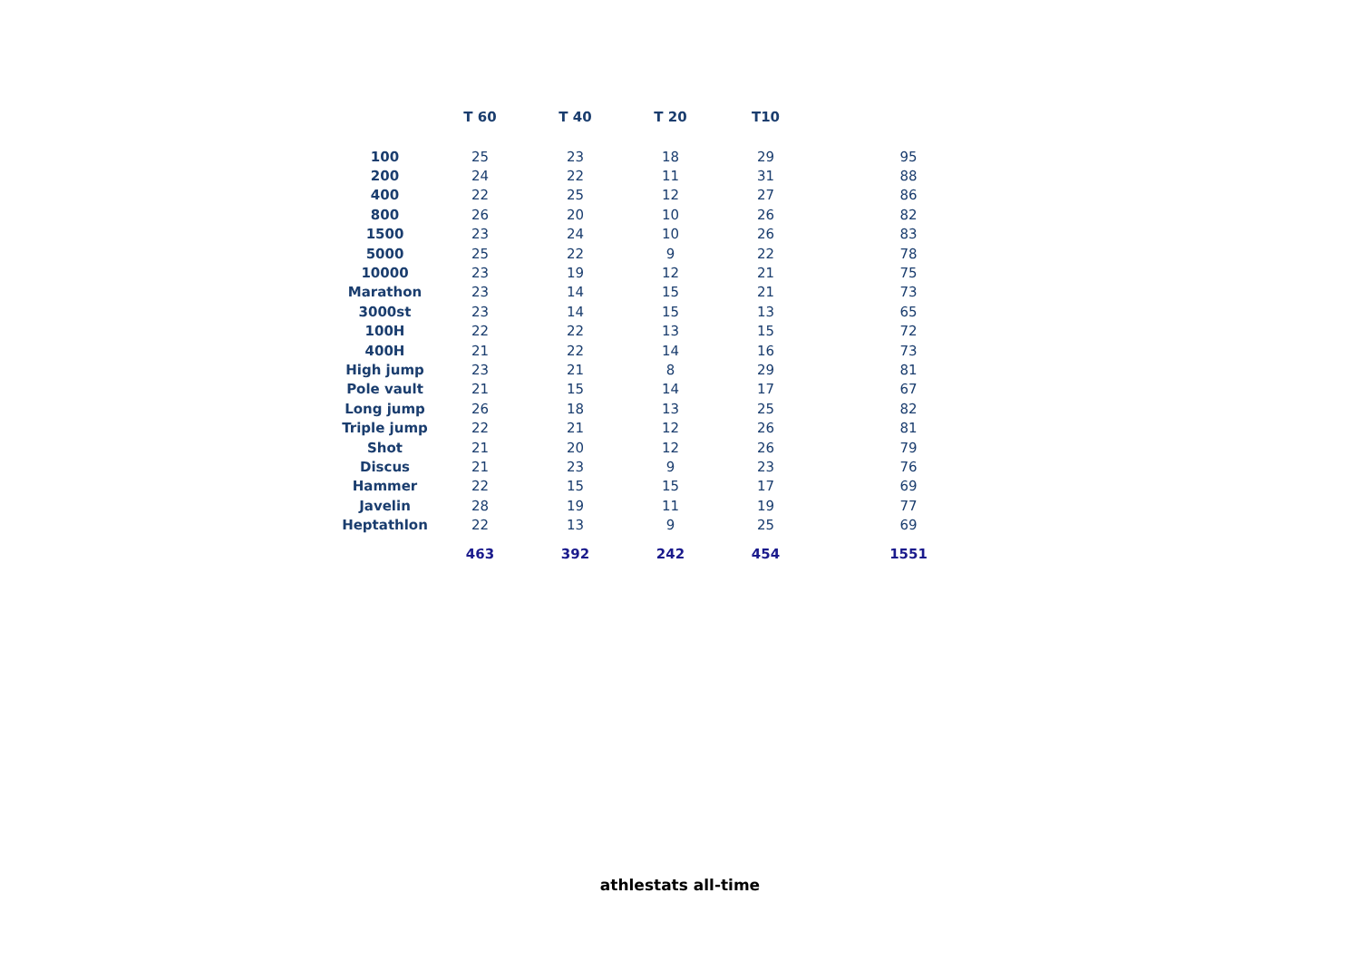| | T 60 | T 40 | T 20 | T10 | |
| --- | --- | --- | --- | --- | --- |
| 100 | 25 | 23 | 18 | 29 | 95 |
| 200 | 24 | 22 | 11 | 31 | 88 |
| 400 | 22 | 25 | 12 | 27 | 86 |
| 800 | 26 | 20 | 10 | 26 | 82 |
| 1500 | 23 | 24 | 10 | 26 | 83 |
| 5000 | 25 | 22 | 9 | 22 | 78 |
| 10000 | 23 | 19 | 12 | 21 | 75 |
| Marathon | 23 | 14 | 15 | 21 | 73 |
| 3000st | 23 | 14 | 15 | 13 | 65 |
| 100H | 22 | 22 | 13 | 15 | 72 |
| 400H | 21 | 22 | 14 | 16 | 73 |
| High jump | 23 | 21 | 8 | 29 | 81 |
| Pole vault | 21 | 15 | 14 | 17 | 67 |
| Long jump | 26 | 18 | 13 | 25 | 82 |
| Triple jump | 22 | 21 | 12 | 26 | 81 |
| Shot | 21 | 20 | 12 | 26 | 79 |
| Discus | 21 | 23 | 9 | 23 | 76 |
| Hammer | 22 | 15 | 15 | 17 | 69 |
| Javelin | 28 | 19 | 11 | 19 | 77 |
| Heptathlon | 22 | 13 | 9 | 25 | 69 |
| | 463 | 392 | 242 | 454 | 1551 |
athlestats all-time